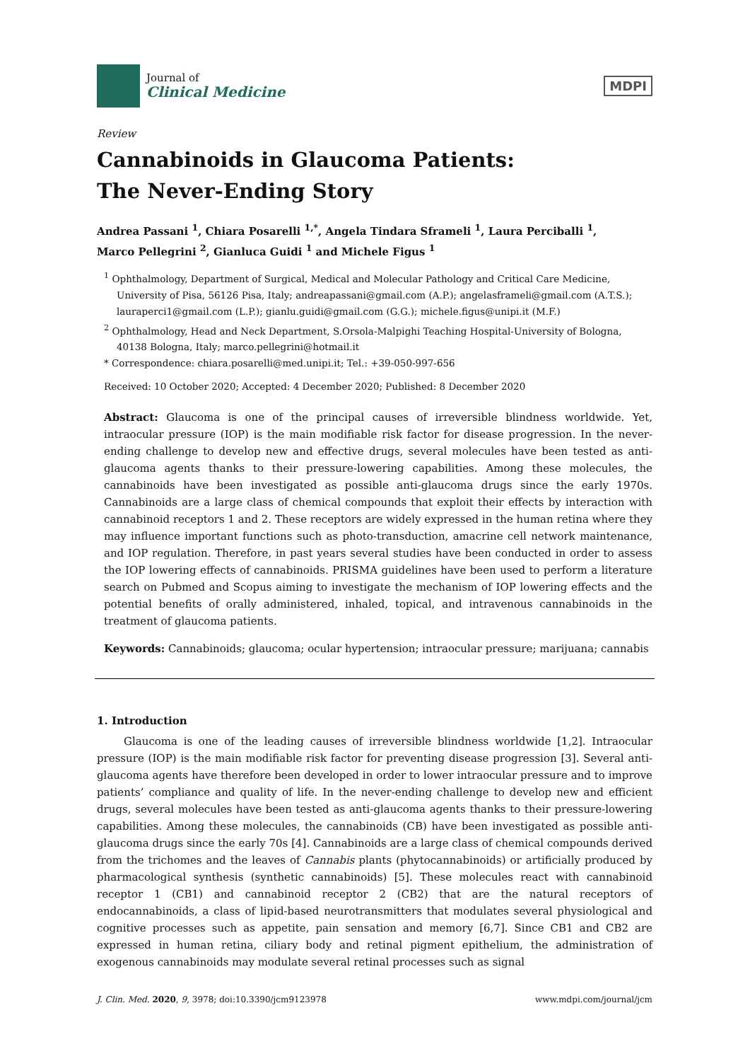Journal of
Clinical Medicine
MDPI
Review
Cannabinoids in Glaucoma Patients:
The Never-Ending Story
Andrea Passani <sup>1</sup>, Chiara Posarelli <sup>1,*</sup>, Angela Tindara Sframeli <sup>1</sup>, Laura Perciballi <sup>1</sup>,
Marco Pellegrini <sup>2</sup>, Gianluca Guidi <sup>1</sup> and Michele Figus <sup>1</sup>
<sup>1</sup> Ophthalmology, Department of Surgical, Medical and Molecular Pathology and Critical Care Medicine, University of Pisa, 56126 Pisa, Italy; andreapassani@gmail.com (A.P.); angelasframeli@gmail.com (A.T.S.); lauraperci1@gmail.com (L.P.); gianlu.guidi@gmail.com (G.G.); michele.figus@unipi.it (M.F.)
<sup>2</sup> Ophthalmology, Head and Neck Department, S.Orsola-Malpighi Teaching Hospital-University of Bologna, 40138 Bologna, Italy; marco.pellegrini@hotmail.it
* Correspondence: chiara.posarelli@med.unipi.it; Tel.: +39-050-997-656
Received: 10 October 2020; Accepted: 4 December 2020; Published: 8 December 2020
Abstract: Glaucoma is one of the principal causes of irreversible blindness worldwide. Yet, intraocular pressure (IOP) is the main modifiable risk factor for disease progression. In the never-ending challenge to develop new and effective drugs, several molecules have been tested as anti-glaucoma agents thanks to their pressure-lowering capabilities. Among these molecules, the cannabinoids have been investigated as possible anti-glaucoma drugs since the early 1970s. Cannabinoids are a large class of chemical compounds that exploit their effects by interaction with cannabinoid receptors 1 and 2. These receptors are widely expressed in the human retina where they may influence important functions such as photo-transduction, amacrine cell network maintenance, and IOP regulation. Therefore, in past years several studies have been conducted in order to assess the IOP lowering effects of cannabinoids. PRISMA guidelines have been used to perform a literature search on Pubmed and Scopus aiming to investigate the mechanism of IOP lowering effects and the potential benefits of orally administered, inhaled, topical, and intravenous cannabinoids in the treatment of glaucoma patients.
Keywords: Cannabinoids; glaucoma; ocular hypertension; intraocular pressure; marijuana; cannabis
1. Introduction
Glaucoma is one of the leading causes of irreversible blindness worldwide [1,2]. Intraocular pressure (IOP) is the main modifiable risk factor for preventing disease progression [3]. Several anti-glaucoma agents have therefore been developed in order to lower intraocular pressure and to improve patients’ compliance and quality of life. In the never-ending challenge to develop new and efficient drugs, several molecules have been tested as anti-glaucoma agents thanks to their pressure-lowering capabilities. Among these molecules, the cannabinoids (CB) have been investigated as possible anti-glaucoma drugs since the early 70s [4]. Cannabinoids are a large class of chemical compounds derived from the trichomes and the leaves of Cannabis plants (phytocannabinoids) or artificially produced by pharmacological synthesis (synthetic cannabinoids) [5]. These molecules react with cannabinoid receptor 1 (CB1) and cannabinoid receptor 2 (CB2) that are the natural receptors of endocannabinoids, a class of lipid-based neurotransmitters that modulates several physiological and cognitive processes such as appetite, pain sensation and memory [6,7]. Since CB1 and CB2 are expressed in human retina, ciliary body and retinal pigment epithelium, the administration of exogenous cannabinoids may modulate several retinal processes such as signal
J. Clin. Med. 2020, 9, 3978; doi:10.3390/jcm9123978 www.mdpi.com/journal/jcm